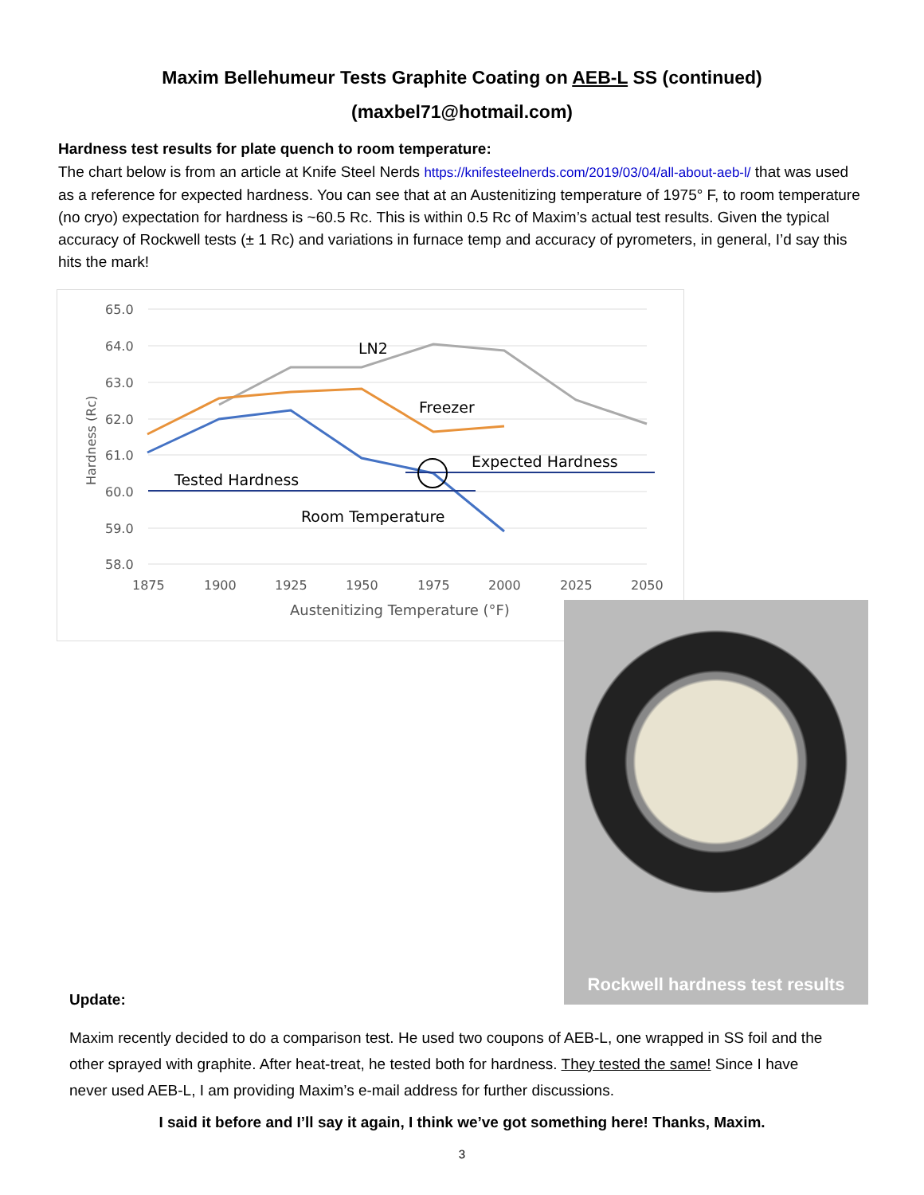Maxim Bellehumeur Tests Graphite Coating on AEB-L SS (continued)
(maxbel71@hotmail.com)
Hardness test results for plate quench to room temperature:
The chart below is from an article at Knife Steel Nerds https://knifesteelnerds.com/2019/03/04/all-about-aeb-l/ that was used as a reference for expected hardness. You can see that at an Austenitizing temperature of 1975° F, to room temperature (no cryo) expectation for hardness is ~60.5 Rc. This is within 0.5 Rc of Maxim’s actual test results. Given the typical accuracy of Rockwell tests (± 1 Rc) and variations in furnace temp and accuracy of pyrometers, in general, I’d say this hits the mark!
65.0
64.0
63.0
62.0
61.0
60.0
59.0
58.0
1875
1900
1925
1950
1975
2000
2025
2050
Austenitizing Temperature (°F)
Hardness (Rc)
LN2
Freezer
Expected Hardness
Tested Hardness
Room Temperature
Rockwell hardness test results
Update:
Maxim recently decided to do a comparison test. He used two coupons of AEB-L, one wrapped in SS foil and the other sprayed with graphite. After heat-treat, he tested both for hardness. They tested the same! Since I have never used AEB-L, I am providing Maxim’s e-mail address for further discussions.
I said it before and I’ll say it again, I think we’ve got something here! Thanks, Maxim.
3